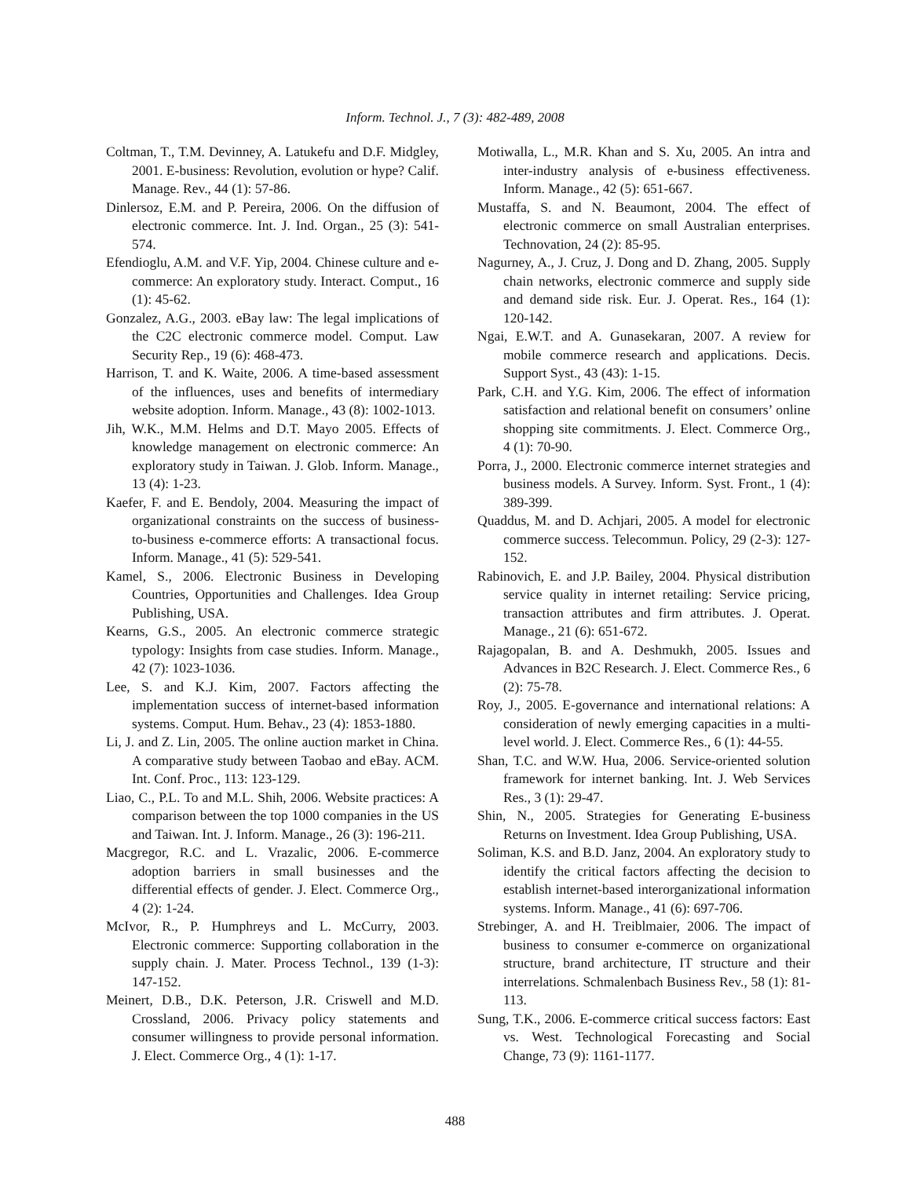Inform. Technol. J., 7 (3): 482-489, 2008
Coltman, T., T.M. Devinney, A. Latukefu and D.F. Midgley, 2001. E-business: Revolution, evolution or hype? Calif. Manage. Rev., 44 (1): 57-86.
Dinlersoz, E.M. and P. Pereira, 2006. On the diffusion of electronic commerce. Int. J. Ind. Organ., 25 (3): 541-574.
Efendioglu, A.M. and V.F. Yip, 2004. Chinese culture and e-commerce: An exploratory study. Interact. Comput., 16 (1): 45-62.
Gonzalez, A.G., 2003. eBay law: The legal implications of the C2C electronic commerce model. Comput. Law Security Rep., 19 (6): 468-473.
Harrison, T. and K. Waite, 2006. A time-based assessment of the influences, uses and benefits of intermediary website adoption. Inform. Manage., 43 (8): 1002-1013.
Jih, W.K., M.M. Helms and D.T. Mayo 2005. Effects of knowledge management on electronic commerce: An exploratory study in Taiwan. J. Glob. Inform. Manage., 13 (4): 1-23.
Kaefer, F. and E. Bendoly, 2004. Measuring the impact of organizational constraints on the success of business-to-business e-commerce efforts: A transactional focus. Inform. Manage., 41 (5): 529-541.
Kamel, S., 2006. Electronic Business in Developing Countries, Opportunities and Challenges. Idea Group Publishing, USA.
Kearns, G.S., 2005. An electronic commerce strategic typology: Insights from case studies. Inform. Manage., 42 (7): 1023-1036.
Lee, S. and K.J. Kim, 2007. Factors affecting the implementation success of internet-based information systems. Comput. Hum. Behav., 23 (4): 1853-1880.
Li, J. and Z. Lin, 2005. The online auction market in China. A comparative study between Taobao and eBay. ACM. Int. Conf. Proc., 113: 123-129.
Liao, C., P.L. To and M.L. Shih, 2006. Website practices: A comparison between the top 1000 companies in the US and Taiwan. Int. J. Inform. Manage., 26 (3): 196-211.
Macgregor, R.C. and L. Vrazalic, 2006. E-commerce adoption barriers in small businesses and the differential effects of gender. J. Elect. Commerce Org., 4 (2): 1-24.
McIvor, R., P. Humphreys and L. McCurry, 2003. Electronic commerce: Supporting collaboration in the supply chain. J. Mater. Process Technol., 139 (1-3): 147-152.
Meinert, D.B., D.K. Peterson, J.R. Criswell and M.D. Crossland, 2006. Privacy policy statements and consumer willingness to provide personal information. J. Elect. Commerce Org., 4 (1): 1-17.
Motiwalla, L., M.R. Khan and S. Xu, 2005. An intra and inter-industry analysis of e-business effectiveness. Inform. Manage., 42 (5): 651-667.
Mustaffa, S. and N. Beaumont, 2004. The effect of electronic commerce on small Australian enterprises. Technovation, 24 (2): 85-95.
Nagurney, A., J. Cruz, J. Dong and D. Zhang, 2005. Supply chain networks, electronic commerce and supply side and demand side risk. Eur. J. Operat. Res., 164 (1): 120-142.
Ngai, E.W.T. and A. Gunasekaran, 2007. A review for mobile commerce research and applications. Decis. Support Syst., 43 (43): 1-15.
Park, C.H. and Y.G. Kim, 2006. The effect of information satisfaction and relational benefit on consumers’ online shopping site commitments. J. Elect. Commerce Org., 4 (1): 70-90.
Porra, J., 2000. Electronic commerce internet strategies and business models. A Survey. Inform. Syst. Front., 1 (4): 389-399.
Quaddus, M. and D. Achjari, 2005. A model for electronic commerce success. Telecommun. Policy, 29 (2-3): 127-152.
Rabinovich, E. and J.P. Bailey, 2004. Physical distribution service quality in internet retailing: Service pricing, transaction attributes and firm attributes. J. Operat. Manage., 21 (6): 651-672.
Rajagopalan, B. and A. Deshmukh, 2005. Issues and Advances in B2C Research. J. Elect. Commerce Res., 6 (2): 75-78.
Roy, J., 2005. E-governance and international relations: A consideration of newly emerging capacities in a multi-level world. J. Elect. Commerce Res., 6 (1): 44-55.
Shan, T.C. and W.W. Hua, 2006. Service-oriented solution framework for internet banking. Int. J. Web Services Res., 3 (1): 29-47.
Shin, N., 2005. Strategies for Generating E-business Returns on Investment. Idea Group Publishing, USA.
Soliman, K.S. and B.D. Janz, 2004. An exploratory study to identify the critical factors affecting the decision to establish internet-based interorganizational information systems. Inform. Manage., 41 (6): 697-706.
Strebinger, A. and H. Treiblmaier, 2006. The impact of business to consumer e-commerce on organizational structure, brand architecture, IT structure and their interrelations. Schmalenbach Business Rev., 58 (1): 81-113.
Sung, T.K., 2006. E-commerce critical success factors: East vs. West. Technological Forecasting and Social Change, 73 (9): 1161-1177.
488